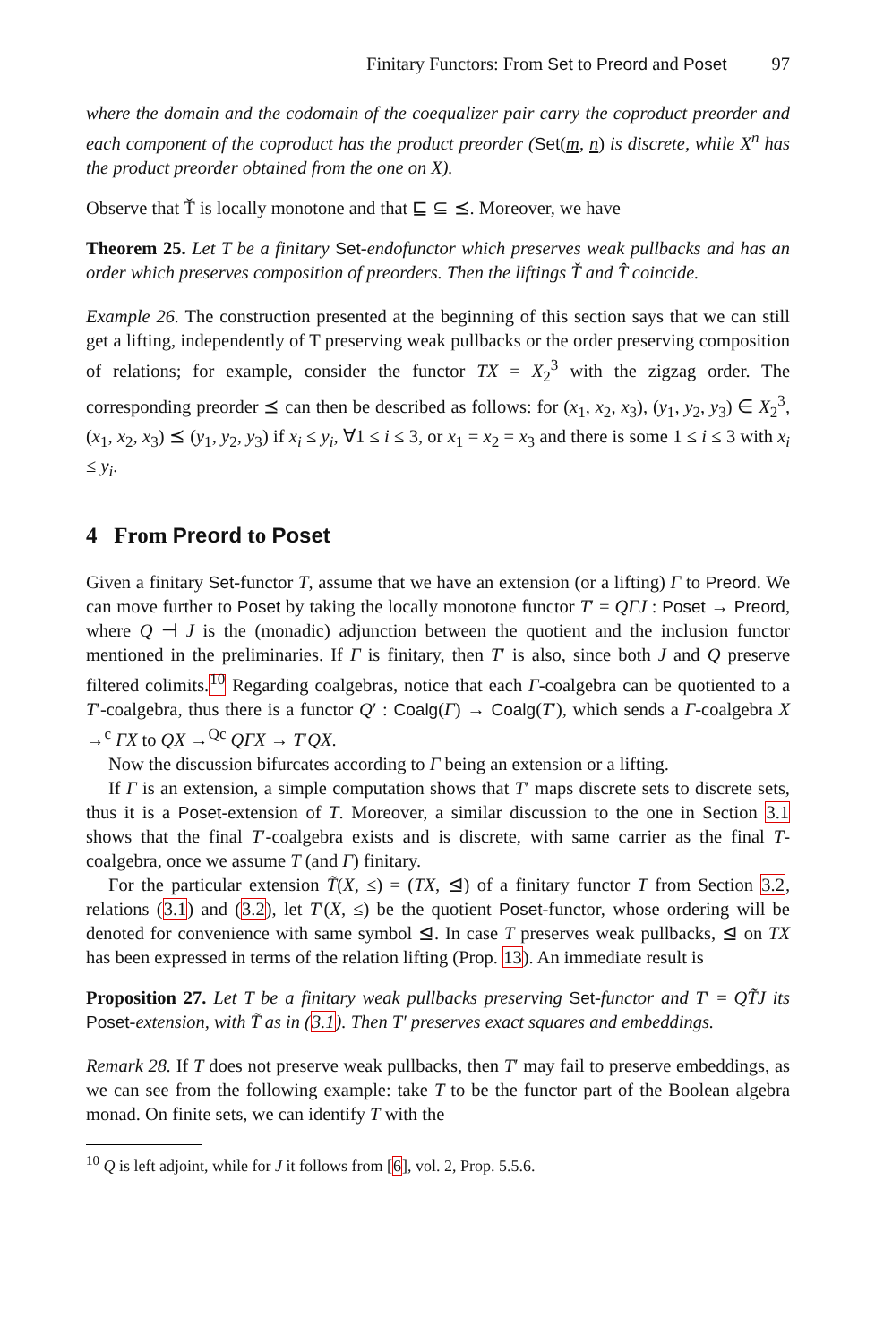Finitary Functors: From Set to Preord and Poset 97
where the domain and the codomain of the coequalizer pair carry the coproduct preorder and each component of the coproduct has the product preorder (Set(m, n) is discrete, while X<sup>n</sup> has the product preorder obtained from the one on X).
Observe that Ť is locally monotone and that ⊑ ⊆ ⪯. Moreover, we have
Theorem 25. Let T be a finitary Set-endofunctor which preserves weak pullbacks and has an order which preserves composition of preorders. Then the liftings Ť and T̂ coincide.
Example 26. The construction presented at the beginning of this section says that we can still get a lifting, independently of T preserving weak pullbacks or the order preserving composition of relations; for example, consider the functor TX = X<sub>2</sub><sup>3</sup> with the zigzag order. The corresponding preorder ⪯ can then be described as follows: for (x<sub>1</sub>, x<sub>2</sub>, x<sub>3</sub>), (y<sub>1</sub>, y<sub>2</sub>, y<sub>3</sub>) ∈ X<sub>2</sub><sup>3</sup>, (x<sub>1</sub>, x<sub>2</sub>, x<sub>3</sub>) ⪯ (y<sub>1</sub>, y<sub>2</sub>, y<sub>3</sub>) if x<sub>i</sub> ≤ y<sub>i</sub>, ∀1 ≤ i ≤ 3, or x<sub>1</sub> = x<sub>2</sub> = x<sub>3</sub> and there is some 1 ≤ i ≤ 3 with x<sub>i</sub> ≤ y<sub>i</sub>.
4 From Preord to Poset
Given a finitary Set-functor T, assume that we have an extension (or a lifting) Γ to Preord. We can move further to Poset by taking the locally monotone functor T′ = QΓJ : Poset → Preord, where Q ⊣ J is the (monadic) adjunction between the quotient and the inclusion functor mentioned in the preliminaries. If Γ is finitary, then T′ is also, since both J and Q preserve filtered colimits.<sup>10</sup> Regarding coalgebras, notice that each Γ-coalgebra can be quotiented to a T′-coalgebra, thus there is a functor Q′ : Coalg(Γ) → Coalg(T′), which sends a Γ-coalgebra X →<sup>c</sup> ΓX to QX →<sup>Qc</sup> QΓX → T′QX.
Now the discussion bifurcates according to Γ being an extension or a lifting.
If Γ is an extension, a simple computation shows that T′ maps discrete sets to discrete sets, thus it is a Poset-extension of T. Moreover, a similar discussion to the one in Section 3.1 shows that the final T′-coalgebra exists and is discrete, with same carrier as the final T-coalgebra, once we assume T (and Γ) finitary.
For the particular extension T̃(X, ≤) = (TX, ⊴) of a finitary functor T from Section 3.2, relations (3.1) and (3.2), let T′(X, ≤) be the quotient Poset-functor, whose ordering will be denoted for convenience with same symbol ⊴. In case T preserves weak pullbacks, ⊴ on TX has been expressed in terms of the relation lifting (Prop. 13). An immediate result is
Proposition 27. Let T be a finitary weak pullbacks preserving Set-functor and T′ = QT̃J its Poset-extension, with T̃ as in (3.1). Then T′ preserves exact squares and embeddings.
Remark 28. If T does not preserve weak pullbacks, then T′ may fail to preserve embeddings, as we can see from the following example: take T to be the functor part of the Boolean algebra monad. On finite sets, we can identify T with the
<sup>10</sup> Q is left adjoint, while for J it follows from [6], vol. 2, Prop. 5.5.6.